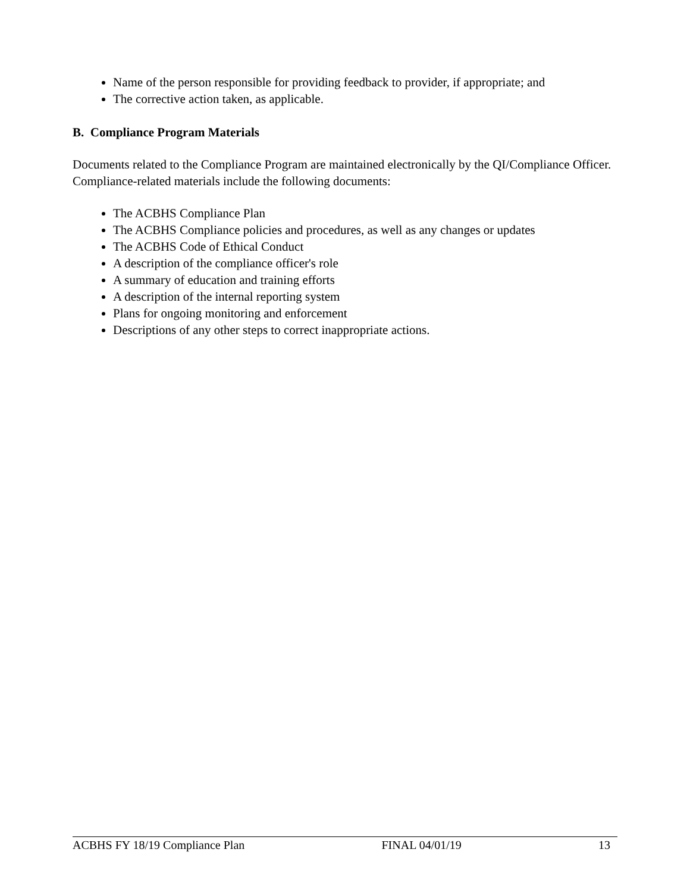Name of the person responsible for providing feedback to provider, if appropriate; and
The corrective action taken, as applicable.
B. Compliance Program Materials
Documents related to the Compliance Program are maintained electronically by the QI/Compliance Officer. Compliance-related materials include the following documents:
The ACBHS Compliance Plan
The ACBHS Compliance policies and procedures, as well as any changes or updates
The ACBHS Code of Ethical Conduct
A description of the compliance officer's role
A summary of education and training efforts
A description of the internal reporting system
Plans for ongoing monitoring and enforcement
Descriptions of any other steps to correct inappropriate actions.
ACBHS FY 18/19 Compliance Plan FINAL 04/01/19 13